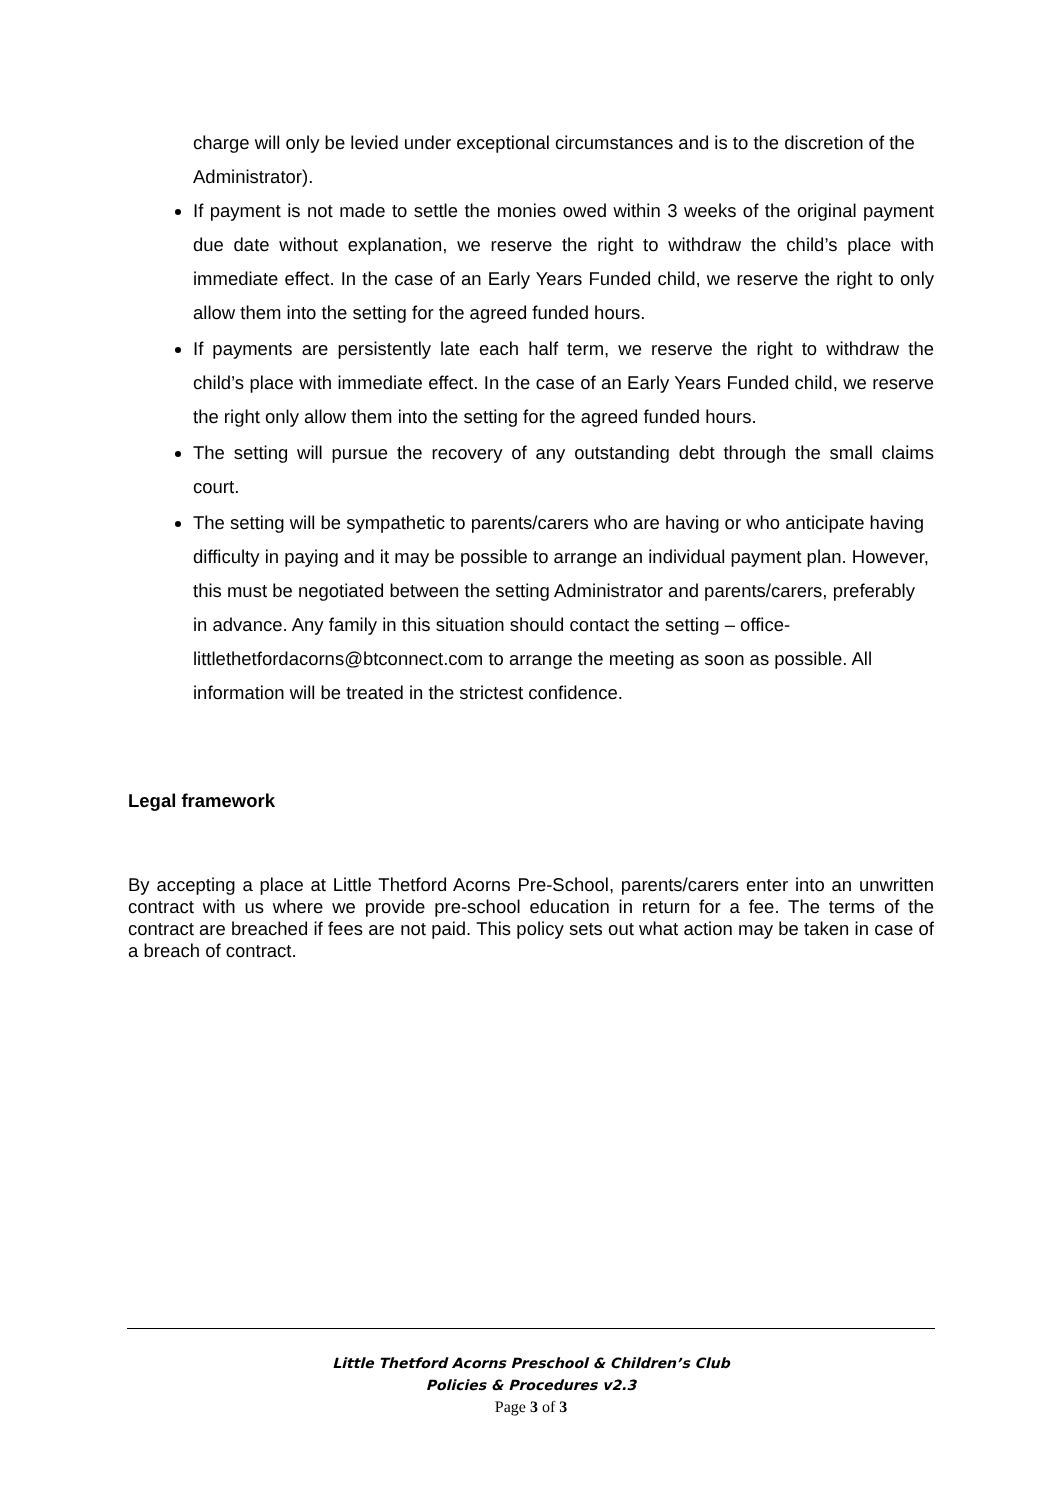charge will only be levied under exceptional circumstances and is to the discretion of the Administrator).
If payment is not made to settle the monies owed within 3 weeks of the original payment due date without explanation, we reserve the right to withdraw the child’s place with immediate effect. In the case of an Early Years Funded child, we reserve the right to only allow them into the setting for the agreed funded hours.
If payments are persistently late each half term, we reserve the right to withdraw the child’s place with immediate effect. In the case of an Early Years Funded child, we reserve the right only allow them into the setting for the agreed funded hours.
The setting will pursue the recovery of any outstanding debt through the small claims court.
The setting will be sympathetic to parents/carers who are having or who anticipate having difficulty in paying and it may be possible to arrange an individual payment plan. However, this must be negotiated between the setting Administrator and parents/carers, preferably in advance. Any family in this situation should contact the setting – office-littlethetfordacorns@btconnect.com to arrange the meeting as soon as possible. All information will be treated in the strictest confidence.
Legal framework
By accepting a place at Little Thetford Acorns Pre-School, parents/carers enter into an unwritten contract with us where we provide pre-school education in return for a fee. The terms of the contract are breached if fees are not paid. This policy sets out what action may be taken in case of a breach of contract.
Little Thetford Acorns Preschool & Children’s Club
Policies & Procedures v2.3
Page 3 of 3